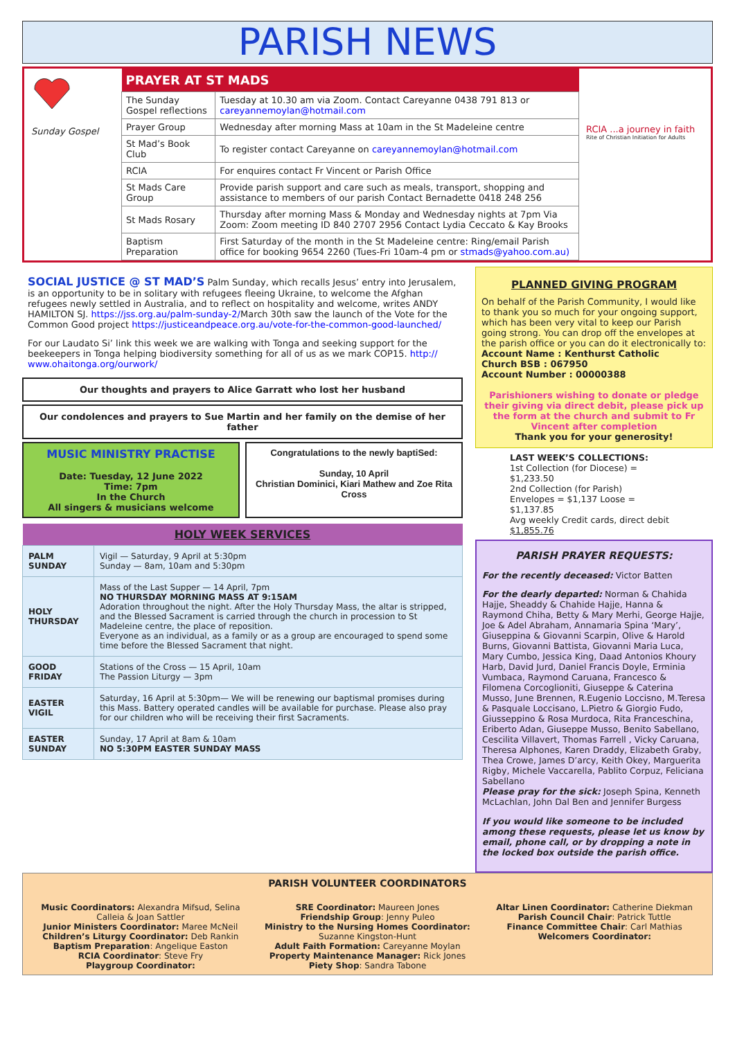PARISH NEWS
Sunday Gospel
| PRAYER AT ST MADS | |
| --- | --- |
| The Sunday Gospel reflections | Tuesday at 10.30 am via Zoom. Contact Careyanne 0438 791 813 or careyannemoylan@hotmail.com |
| Prayer Group | Wednesday after morning Mass at 10am in the St Madeleine centre |
| St Mad’s Book Club | To register contact Careyanne on careyannemoylan@hotmail.com |
| RCIA | For enquires contact Fr Vincent or Parish Office |
| St Mads Care Group | Provide parish support and care such as meals, transport, shopping and assistance to members of our parish Contact Bernadette 0418 248 256 |
| St Mads Rosary | Thursday after morning Mass & Monday and Wednesday nights at 7pm Via Zoom: Zoom meeting ID 840 2707 2956 Contact Lydia Ceccato & Kay Brooks |
| Baptism Preparation | First Saturday of the month in the St Madeleine centre: Ring/email Parish office for booking 9654 2260 (Tues-Fri 10am-4 pm or stmads@yahoo.com.au) |
RCIA ...a journey in faith
Rite of Christian Initiation for Adults
SOCIAL JUSTICE @ ST MAD’S Palm Sunday, which recalls Jesus’ entry into Jerusalem, is an opportunity to be in solitary with refugees fleeing Ukraine, to welcome the Afghan refugees newly settled in Australia, and to reflect on hospitality and welcome, writes ANDY HAMILTON SJ. https://jss.org.au/palm-sunday-2/March 30th saw the launch of the Vote for the Common Good project https://justiceandpeace.org.au/vote-for-the-common-good-launched/
For our Laudato Si’ link this week we are walking with Tonga and seeking support for the beekeepers in Tonga helping biodiversity something for all of us as we mark COP15. http:// www.ohaitonga.org/ourwork/
Our thoughts and prayers to Alice Garratt who lost her husband
Our condolences and prayers to Sue Martin and her family on the demise of her father
MUSIC MINISTRY PRACTISE
Date: Tuesday, 12 June 2022
Time: 7pm
In the Church
All singers & musicians welcome
Congratulations to the newly baptiSed:
Sunday, 10 April
Christian Dominici, Kiari Mathew and Zoe Rita Cross
| HOLY WEEK SERVICES | |
| --- | --- |
| PALM SUNDAY | Vigil — Saturday, 9 April at 5:30pm Sunday — 8am, 10am and 5:30pm |
| HOLY THURSDAY | Mass of the Last Supper — 14 April, 7pm NO THURSDAY MORNING MASS AT 9:15AM Adoration throughout the night. After the Holy Thursday Mass, the altar is stripped, and the Blessed Sacrament is carried through the church in procession to St Madeleine centre, the place of reposition. Everyone as an individual, as a family or as a group are encouraged to spend some time before the Blessed Sacrament that night. |
| GOOD FRIDAY | Stations of the Cross — 15 April, 10am The Passion Liturgy — 3pm |
| EASTER VIGIL | Saturday, 16 April at 5:30pm— We will be renewing our baptismal promises during this Mass. Battery operated candles will be available for purchase. Please also pray for our children who will be receiving their first Sacraments. |
| EASTER SUNDAY | Sunday, 17 April at 8am & 10am NO 5:30PM EASTER SUNDAY MASS |
PLANNED GIVING PROGRAM
On behalf of the Parish Community, I would like to thank you so much for your ongoing support, which has been very vital to keep our Parish going strong. You can drop off the envelopes at the parish office or you can do it electronically to:
Account Name : Kenthurst Catholic
Church BSB : 067950
Account Number : 00000388
Parishioners wishing to donate or pledge their giving via direct debit, please pick up the form at the church and submit to Fr Vincent after completion
Thank you for your generosity!
LAST WEEK’S COLLECTIONS:
1st Collection (for Diocese) = $1,233.50
2nd Collection (for Parish)
Envelopes = $1,137 Loose = $1,137.85
Avg weekly Credit cards, direct debit $1,855.76
PARISH PRAYER REQUESTS:
For the recently deceased: Victor Batten
For the dearly departed: Norman & Chahida Hajje, Sheaddy & Chahide Hajje, Hanna & Raymond Chiha, Betty & Mary Merhi, George Hajje, Joe & Adel Abraham, Annamaria Spina ‘Mary’, Giuseppina & Giovanni Scarpin, Olive & Harold Burns, Giovanni Battista, Giovanni Maria Luca, Mary Cumbo, Jessica King, Daad Antonios Khoury Harb, David Jurd, Daniel Francis Doyle, Erminia Vumbaca, Raymond Caruana, Francesco & Filomena Corcoglioniti, Giuseppe & Caterina Musso, June Brennen, R.Eugenio Loccisno, M.Teresa & Pasquale Loccisano, L.Pietro & Giorgio Fudo, Giusseppino & Rosa Murdoca, Rita Franceschina, Eriberto Adan, Giuseppe Musso, Benito Sabellano, Cescilita Villavert, Thomas Farrell , Vicky Caruana, Theresa Alphones, Karen Draddy, Elizabeth Graby, Thea Crowe, James D’arcy, Keith Okey, Marguerita Rigby, Michele Vaccarella, Pablito Corpuz, Feliciana Sabellano
Please pray for the sick: Joseph Spina, Kenneth McLachlan, John Dal Ben and Jennifer Burgess
If you would like someone to be included among these requests, please let us know by email, phone call, or by dropping a note in the locked box outside the parish office.
PARISH VOLUNTEER COORDINATORS
Music Coordinators: Alexandra Mifsud, Selina Calleia & Joan Sattler
Junior Ministers Coordinator: Maree McNeil
Children’s Liturgy Coordinator: Deb Rankin
Baptism Preparation: Angelique Easton
RCIA Coordinator: Steve Fry
Playgroup Coordinator:
SRE Coordinator: Maureen Jones
Friendship Group: Jenny Puleo
Ministry to the Nursing Homes Coordinator: Suzanne Kingston-Hunt
Adult Faith Formation: Careyanne Moylan
Property Maintenance Manager: Rick Jones
Piety Shop: Sandra Tabone
Altar Linen Coordinator: Catherine Diekman
Parish Council Chair: Patrick Tuttle
Finance Committee Chair: Carl Mathias
Welcomers Coordinator: